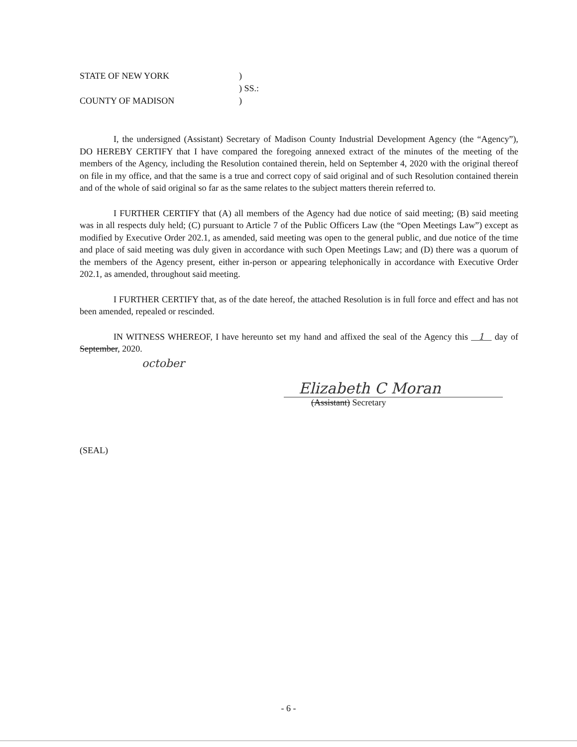STATE OF NEW YORK
)
) SS.:
COUNTY OF MADISON
)
I, the undersigned (Assistant) Secretary of Madison County Industrial Development Agency (the “Agency”), DO HEREBY CERTIFY that I have compared the foregoing annexed extract of the minutes of the meeting of the members of the Agency, including the Resolution contained therein, held on September 4, 2020 with the original thereof on file in my office, and that the same is a true and correct copy of said original and of such Resolution contained therein and of the whole of said original so far as the same relates to the subject matters therein referred to.
I FURTHER CERTIFY that (A) all members of the Agency had due notice of said meeting; (B) said meeting was in all respects duly held; (C) pursuant to Article 7 of the Public Officers Law (the “Open Meetings Law”) except as modified by Executive Order 202.1, as amended, said meeting was open to the general public, and due notice of the time and place of said meeting was duly given in accordance with such Open Meetings Law; and (D) there was a quorum of the members of the Agency present, either in-person or appearing telephonically in accordance with Executive Order 202.1, as amended, throughout said meeting.
I FURTHER CERTIFY that, as of the date hereof, the attached Resolution is in full force and effect and has not been amended, repealed or rescinded.
IN WITNESS WHEREOF, I have hereunto set my hand and affixed the seal of the Agency this 1 day of September, 2020.
october
Elizabeth C Moran
(Assistant) Secretary
(SEAL)
- 6 -